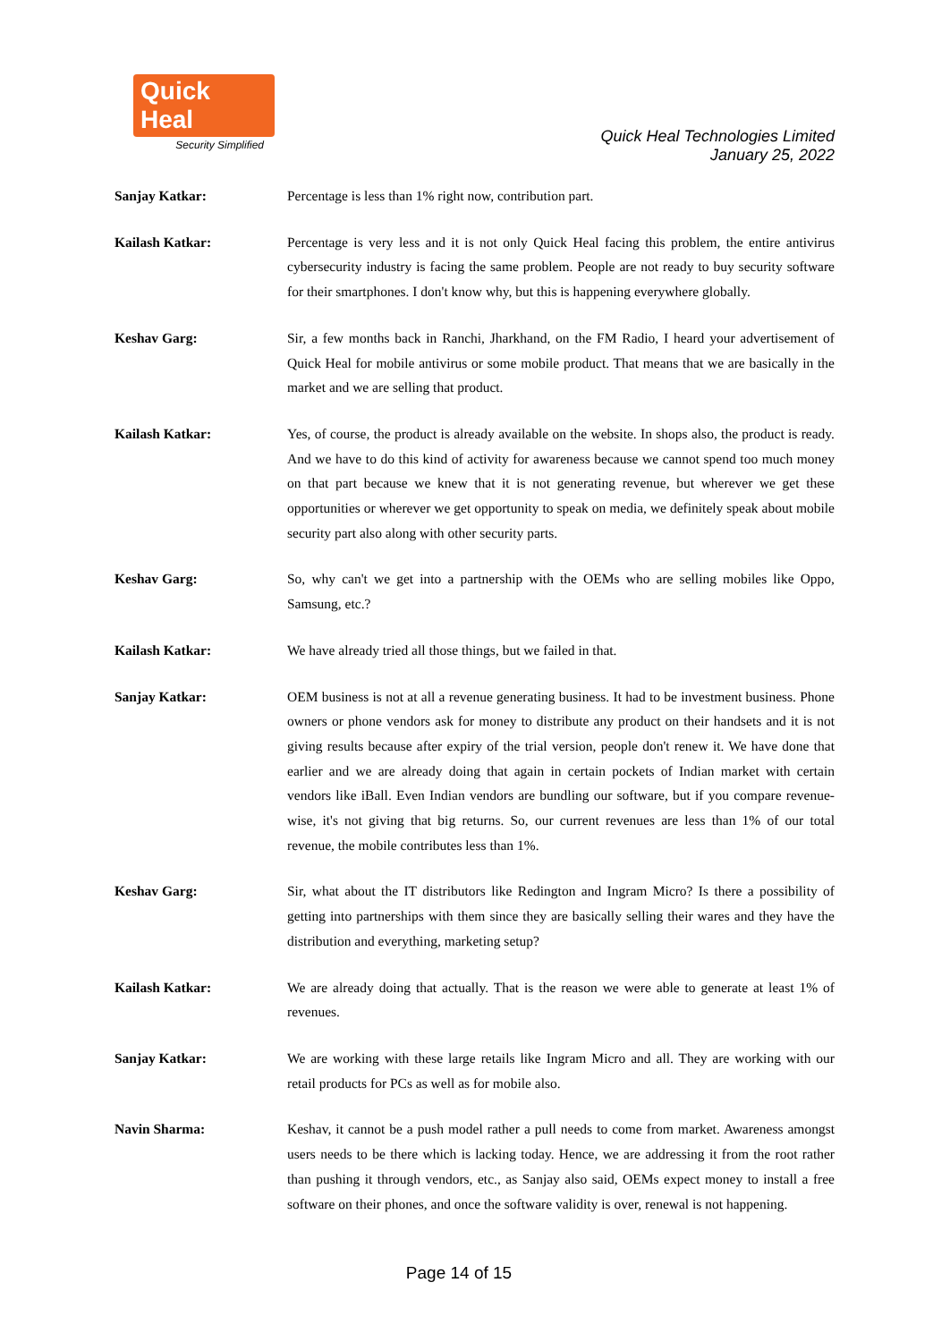Quick Heal
Security Simplified
Quick Heal Technologies Limited
January 25, 2022
Sanjay Katkar: Percentage is less than 1% right now, contribution part.
Kailash Katkar: Percentage is very less and it is not only Quick Heal facing this problem, the entire antivirus cybersecurity industry is facing the same problem. People are not ready to buy security software for their smartphones. I don't know why, but this is happening everywhere globally.
Keshav Garg: Sir, a few months back in Ranchi, Jharkhand, on the FM Radio, I heard your advertisement of Quick Heal for mobile antivirus or some mobile product. That means that we are basically in the market and we are selling that product.
Kailash Katkar: Yes, of course, the product is already available on the website. In shops also, the product is ready. And we have to do this kind of activity for awareness because we cannot spend too much money on that part because we knew that it is not generating revenue, but wherever we get these opportunities or wherever we get opportunity to speak on media, we definitely speak about mobile security part also along with other security parts.
Keshav Garg: So, why can't we get into a partnership with the OEMs who are selling mobiles like Oppo, Samsung, etc.?
Kailash Katkar: We have already tried all those things, but we failed in that.
Sanjay Katkar: OEM business is not at all a revenue generating business. It had to be investment business. Phone owners or phone vendors ask for money to distribute any product on their handsets and it is not giving results because after expiry of the trial version, people don't renew it. We have done that earlier and we are already doing that again in certain pockets of Indian market with certain vendors like iBall. Even Indian vendors are bundling our software, but if you compare revenue-wise, it's not giving that big returns. So, our current revenues are less than 1% of our total revenue, the mobile contributes less than 1%.
Keshav Garg: Sir, what about the IT distributors like Redington and Ingram Micro? Is there a possibility of getting into partnerships with them since they are basically selling their wares and they have the distribution and everything, marketing setup?
Kailash Katkar: We are already doing that actually. That is the reason we were able to generate at least 1% of revenues.
Sanjay Katkar: We are working with these large retails like Ingram Micro and all. They are working with our retail products for PCs as well as for mobile also.
Navin Sharma: Keshav, it cannot be a push model rather a pull needs to come from market. Awareness amongst users needs to be there which is lacking today. Hence, we are addressing it from the root rather than pushing it through vendors, etc., as Sanjay also said, OEMs expect money to install a free software on their phones, and once the software validity is over, renewal is not happening.
Page 14 of 15